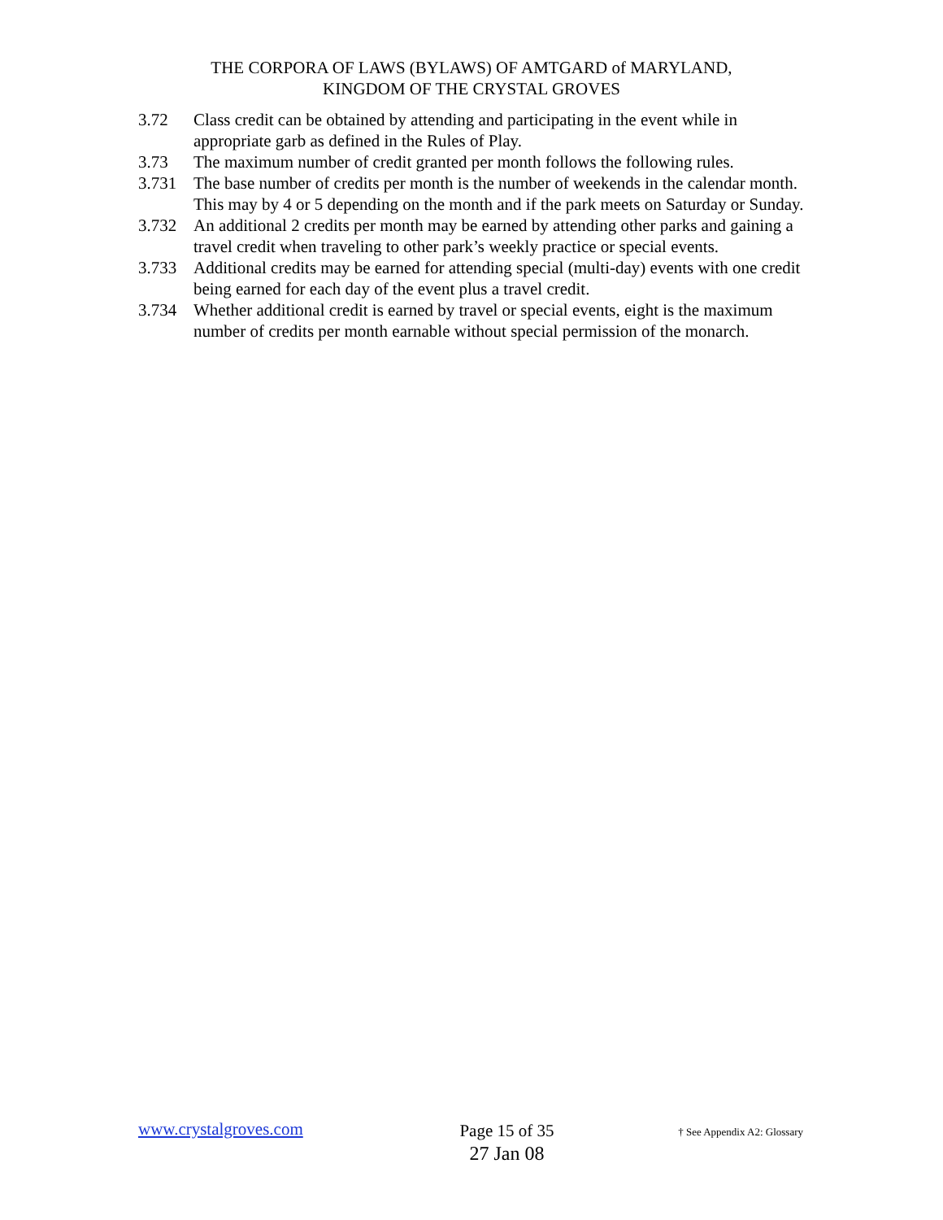THE CORPORA OF LAWS (BYLAWS) OF AMTGARD of MARYLAND,
KINGDOM OF THE CRYSTAL GROVES
3.72 Class credit can be obtained by attending and participating in the event while in appropriate garb as defined in the Rules of Play.
3.73 The maximum number of credit granted per month follows the following rules.
3.731 The base number of credits per month is the number of weekends in the calendar month. This may by 4 or 5 depending on the month and if the park meets on Saturday or Sunday.
3.732 An additional 2 credits per month may be earned by attending other parks and gaining a travel credit when traveling to other park’s weekly practice or special events.
3.733 Additional credits may be earned for attending special (multi-day) events with one credit being earned for each day of the event plus a travel credit.
3.734 Whether additional credit is earned by travel or special events, eight is the maximum number of credits per month earnable without special permission of the monarch.
www.crystalgroves.com
Page 15 of 35
27 Jan 08
† See Appendix A2: Glossary